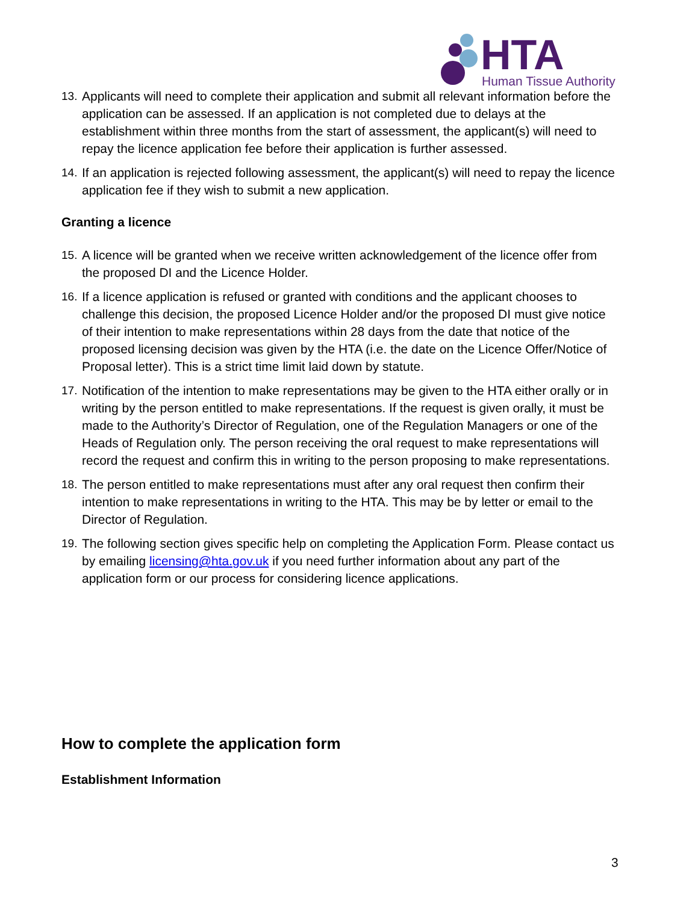HTA
Human Tissue Authority
13. Applicants will need to complete their application and submit all relevant information before the application can be assessed. If an application is not completed due to delays at the establishment within three months from the start of assessment, the applicant(s) will need to repay the licence application fee before their application is further assessed.
14. If an application is rejected following assessment, the applicant(s) will need to repay the licence application fee if they wish to submit a new application.
Granting a licence
15. A licence will be granted when we receive written acknowledgement of the licence offer from the proposed DI and the Licence Holder.
16. If a licence application is refused or granted with conditions and the applicant chooses to challenge this decision, the proposed Licence Holder and/or the proposed DI must give notice of their intention to make representations within 28 days from the date that notice of the proposed licensing decision was given by the HTA (i.e. the date on the Licence Offer/Notice of Proposal letter). This is a strict time limit laid down by statute.
17. Notification of the intention to make representations may be given to the HTA either orally or in writing by the person entitled to make representations. If the request is given orally, it must be made to the Authority’s Director of Regulation, one of the Regulation Managers or one of the Heads of Regulation only. The person receiving the oral request to make representations will record the request and confirm this in writing to the person proposing to make representations.
18. The person entitled to make representations must after any oral request then confirm their intention to make representations in writing to the HTA. This may be by letter or email to the Director of Regulation.
19. The following section gives specific help on completing the Application Form. Please contact us by emailing licensing@hta.gov.uk if you need further information about any part of the application form or our process for considering licence applications.
How to complete the application form
Establishment Information
3